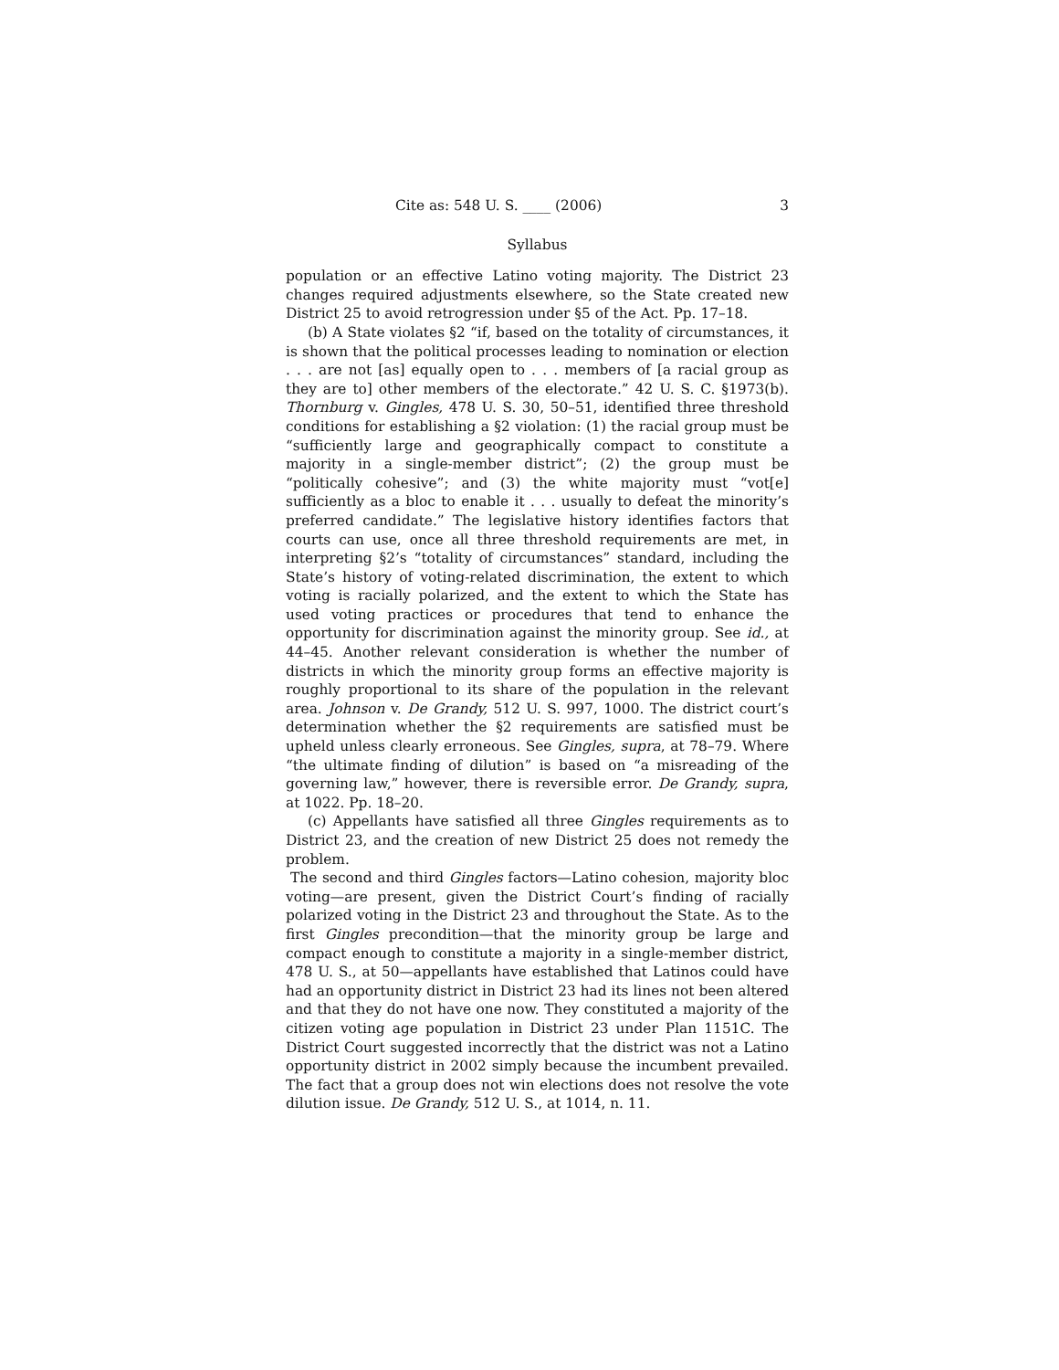Cite as: 548 U. S. ____ (2006) 3
Syllabus
population or an effective Latino voting majority. The District 23 changes required adjustments elsewhere, so the State created new District 25 to avoid retrogression under §5 of the Act. Pp. 17–18.
(b) A State violates §2 “if, based on the totality of circumstances, it is shown that the political processes leading to nomination or election . . . are not [as] equally open to . . . members of [a racial group as they are to] other members of the electorate.” 42 U. S. C. §1973(b). Thornburg v. Gingles, 478 U. S. 30, 50–51, identified three threshold conditions for establishing a §2 violation: (1) the racial group must be “sufficiently large and geographically compact to constitute a majority in a single-member district”; (2) the group must be “politically cohesive”; and (3) the white majority must “vot[e] sufficiently as a bloc to enable it . . . usually to defeat the minority’s preferred candidate.” The legislative history identifies factors that courts can use, once all three threshold requirements are met, in interpreting §2’s “totality of circumstances” standard, including the State’s history of voting-related discrimination, the extent to which voting is racially polarized, and the extent to which the State has used voting practices or procedures that tend to enhance the opportunity for discrimination against the minority group. See id., at 44–45. Another relevant consideration is whether the number of districts in which the minority group forms an effective majority is roughly proportional to its share of the population in the relevant area. Johnson v. De Grandy, 512 U. S. 997, 1000. The district court’s determination whether the §2 requirements are satisfied must be upheld unless clearly erroneous. See Gingles, supra, at 78–79. Where “the ultimate finding of dilution” is based on “a misreading of the governing law,” however, there is reversible error. De Grandy, supra, at 1022. Pp. 18–20.
(c) Appellants have satisfied all three Gingles requirements as to District 23, and the creation of new District 25 does not remedy the problem.
The second and third Gingles factors—Latino cohesion, majority bloc voting—are present, given the District Court’s finding of racially polarized voting in the District 23 and throughout the State. As to the first Gingles precondition—that the minority group be large and compact enough to constitute a majority in a single-member district, 478 U. S., at 50—appellants have established that Latinos could have had an opportunity district in District 23 had its lines not been altered and that they do not have one now. They constituted a majority of the citizen voting age population in District 23 under Plan 1151C. The District Court suggested incorrectly that the district was not a Latino opportunity district in 2002 simply because the incumbent prevailed. The fact that a group does not win elections does not resolve the vote dilution issue. De Grandy, 512 U. S., at 1014, n. 11.